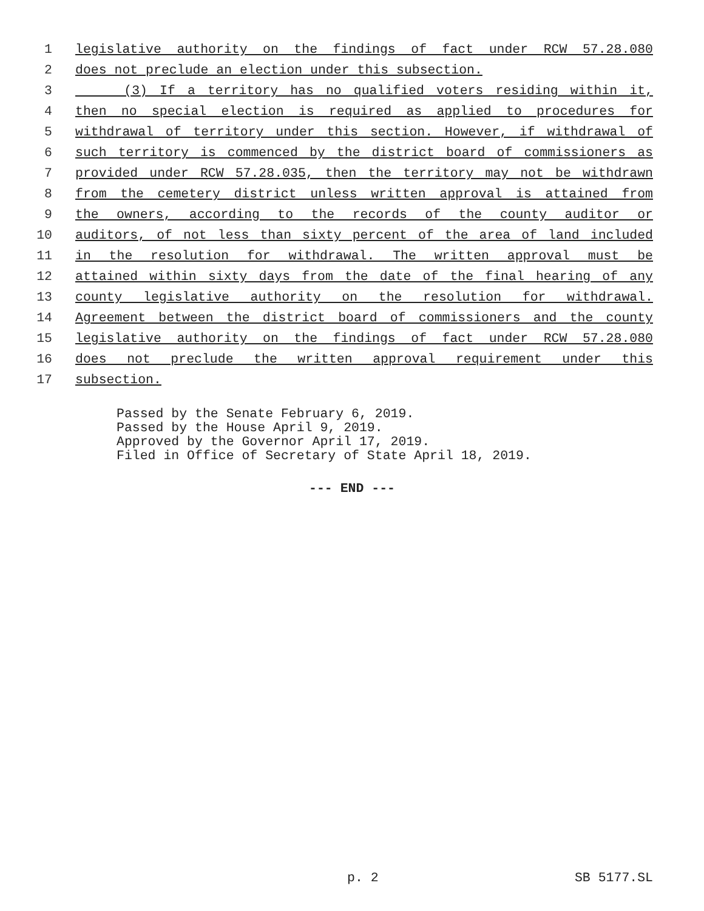1 legislative authority on the findings of fact under RCW 57.28.080
2 does not preclude an election under this subsection.
3 (3) If a territory has no qualified voters residing within it,
4 then no special election is required as applied to procedures for
5 withdrawal of territory under this section. However, if withdrawal of
6 such territory is commenced by the district board of commissioners as
7 provided under RCW 57.28.035, then the territory may not be withdrawn
8 from the cemetery district unless written approval is attained from
9 the owners, according to the records of the county auditor or
10 auditors, of not less than sixty percent of the area of land included
11 in the resolution for withdrawal. The written approval must be
12 attained within sixty days from the date of the final hearing of any
13 county legislative authority on the resolution for withdrawal.
14 Agreement between the district board of commissioners and the county
15 legislative authority on the findings of fact under RCW 57.28.080
16 does not preclude the written approval requirement under this
17 subsection.
Passed by the Senate February 6, 2019.
Passed by the House April 9, 2019.
Approved by the Governor April 17, 2019.
Filed in Office of Secretary of State April 18, 2019.
--- END ---
p. 2 SB 5177.SL